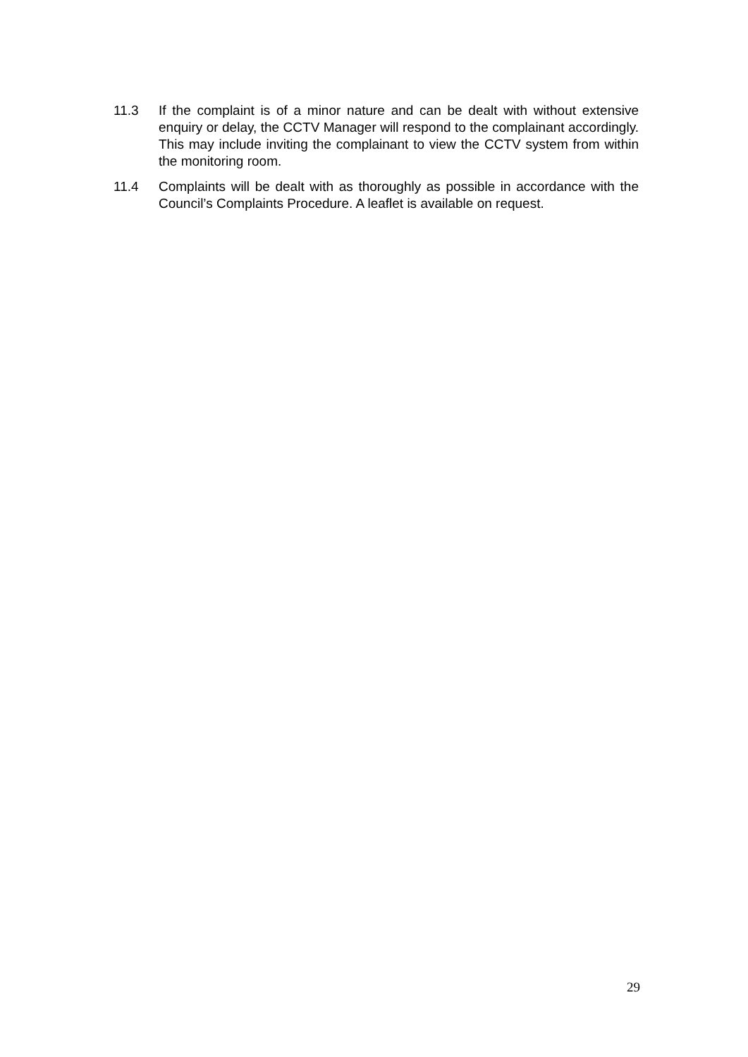11.3 If the complaint is of a minor nature and can be dealt with without extensive enquiry or delay, the CCTV Manager will respond to the complainant accordingly. This may include inviting the complainant to view the CCTV system from within the monitoring room.
11.4 Complaints will be dealt with as thoroughly as possible in accordance with the Council’s Complaints Procedure. A leaflet is available on request.
29